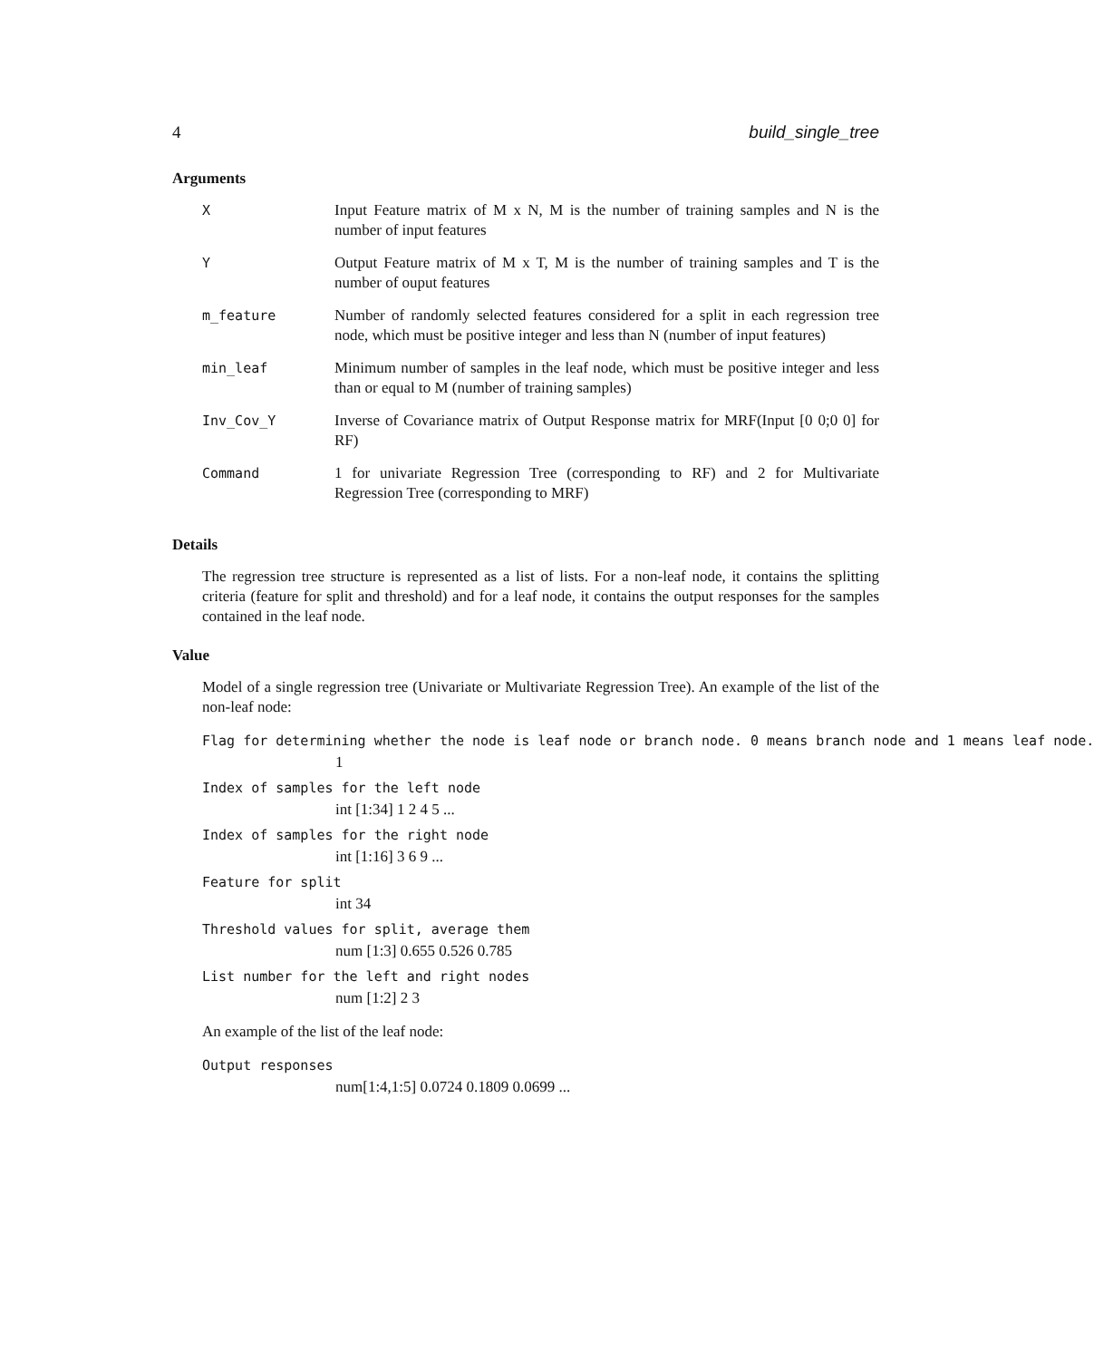4 build_single_tree
Arguments
| X | Input Feature matrix of M x N, M is the number of training samples and N is the number of input features |
| Y | Output Feature matrix of M x T, M is the number of training samples and T is the number of ouput features |
| m_feature | Number of randomly selected features considered for a split in each regression tree node, which must be positive integer and less than N (number of input features) |
| min_leaf | Minimum number of samples in the leaf node, which must be positive integer and less than or equal to M (number of training samples) |
| Inv_Cov_Y | Inverse of Covariance matrix of Output Response matrix for MRF(Input [0 0;0 0] for RF) |
| Command | 1 for univariate Regression Tree (corresponding to RF) and 2 for Multivariate Regression Tree (corresponding to MRF) |
Details
The regression tree structure is represented as a list of lists. For a non-leaf node, it contains the splitting criteria (feature for split and threshold) and for a leaf node, it contains the output responses for the samples contained in the leaf node.
Value
Model of a single regression tree (Univariate or Multivariate Regression Tree). An example of the list of the non-leaf node:
Flag for determining whether the node is leaf node or branch node. 0 means branch node and 1 means leaf node.
1
Index of samples for the left node
int [1:34] 1 2 4 5 ...
Index of samples for the right node
int [1:16] 3 6 9 ...
Feature for split
int 34
Threshold values for split, average them
num [1:3] 0.655 0.526 0.785
List number for the left and right nodes
num [1:2] 2 3
An example of the list of the leaf node:
Output responses
num[1:4,1:5] 0.0724 0.1809 0.0699 ...